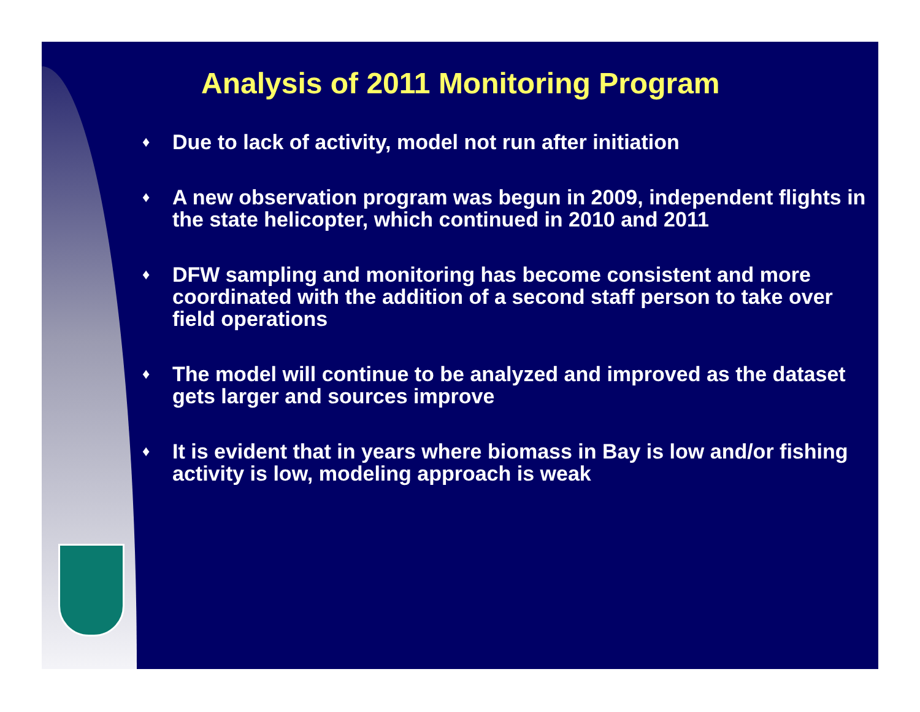Analysis of 2011 Monitoring Program
♦ Due to lack of activity, model not run after initiation
♦ A new observation program was begun in 2009, independent flights in the state helicopter, which continued in 2010 and 2011
♦ DFW sampling and monitoring has become consistent and more coordinated with the addition of a second staff person to take over field operations
♦ The model will continue to be analyzed and improved as the dataset gets larger and sources improve
♦ It is evident that in years where biomass in Bay is low and/or fishing activity is low, modeling approach is weak